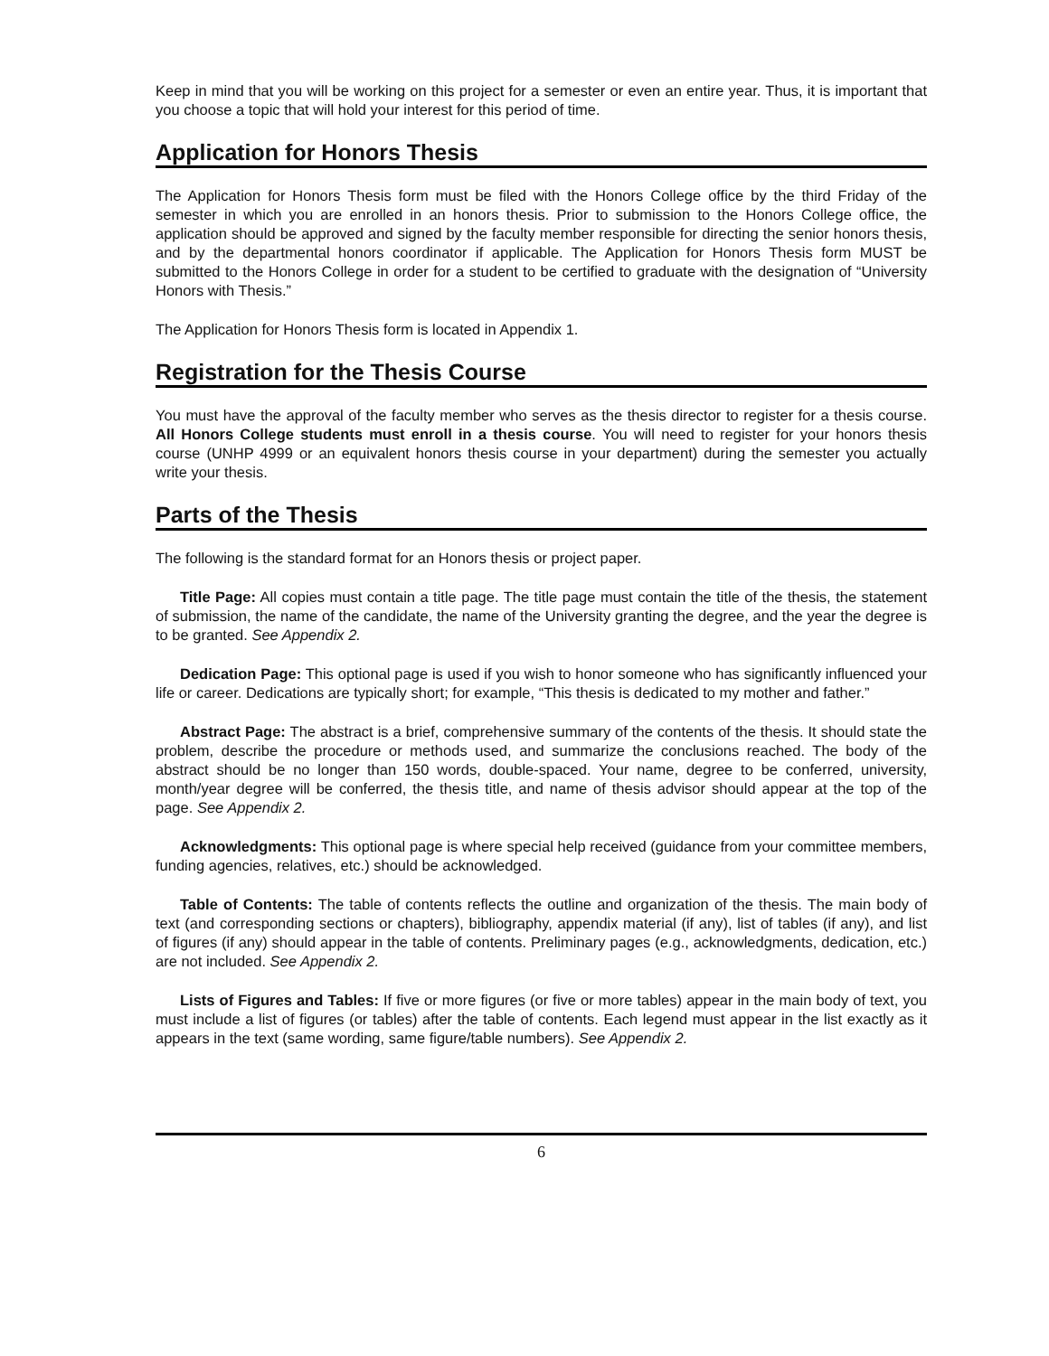Keep in mind that you will be working on this project for a semester or even an entire year. Thus, it is important that you choose a topic that will hold your interest for this period of time.
Application for Honors Thesis
The Application for Honors Thesis form must be filed with the Honors College office by the third Friday of the semester in which you are enrolled in an honors thesis. Prior to submission to the Honors College office, the application should be approved and signed by the faculty member responsible for directing the senior honors thesis, and by the departmental honors coordinator if applicable. The Application for Honors Thesis form MUST be submitted to the Honors College in order for a student to be certified to graduate with the designation of “University Honors with Thesis.”
The Application for Honors Thesis form is located in Appendix 1.
Registration for the Thesis Course
You must have the approval of the faculty member who serves as the thesis director to register for a thesis course. All Honors College students must enroll in a thesis course. You will need to register for your honors thesis course (UNHP 4999 or an equivalent honors thesis course in your department) during the semester you actually write your thesis.
Parts of the Thesis
The following is the standard format for an Honors thesis or project paper.
Title Page: All copies must contain a title page. The title page must contain the title of the thesis, the statement of submission, the name of the candidate, the name of the University granting the degree, and the year the degree is to be granted. See Appendix 2.
Dedication Page: This optional page is used if you wish to honor someone who has significantly influenced your life or career. Dedications are typically short; for example, “This thesis is dedicated to my mother and father.”
Abstract Page: The abstract is a brief, comprehensive summary of the contents of the thesis. It should state the problem, describe the procedure or methods used, and summarize the conclusions reached. The body of the abstract should be no longer than 150 words, double-spaced. Your name, degree to be conferred, university, month/year degree will be conferred, the thesis title, and name of thesis advisor should appear at the top of the page. See Appendix 2.
Acknowledgments: This optional page is where special help received (guidance from your committee members, funding agencies, relatives, etc.) should be acknowledged.
Table of Contents: The table of contents reflects the outline and organization of the thesis. The main body of text (and corresponding sections or chapters), bibliography, appendix material (if any), list of tables (if any), and list of figures (if any) should appear in the table of contents. Preliminary pages (e.g., acknowledgments, dedication, etc.) are not included. See Appendix 2.
Lists of Figures and Tables: If five or more figures (or five or more tables) appear in the main body of text, you must include a list of figures (or tables) after the table of contents. Each legend must appear in the list exactly as it appears in the text (same wording, same figure/table numbers). See Appendix 2.
6